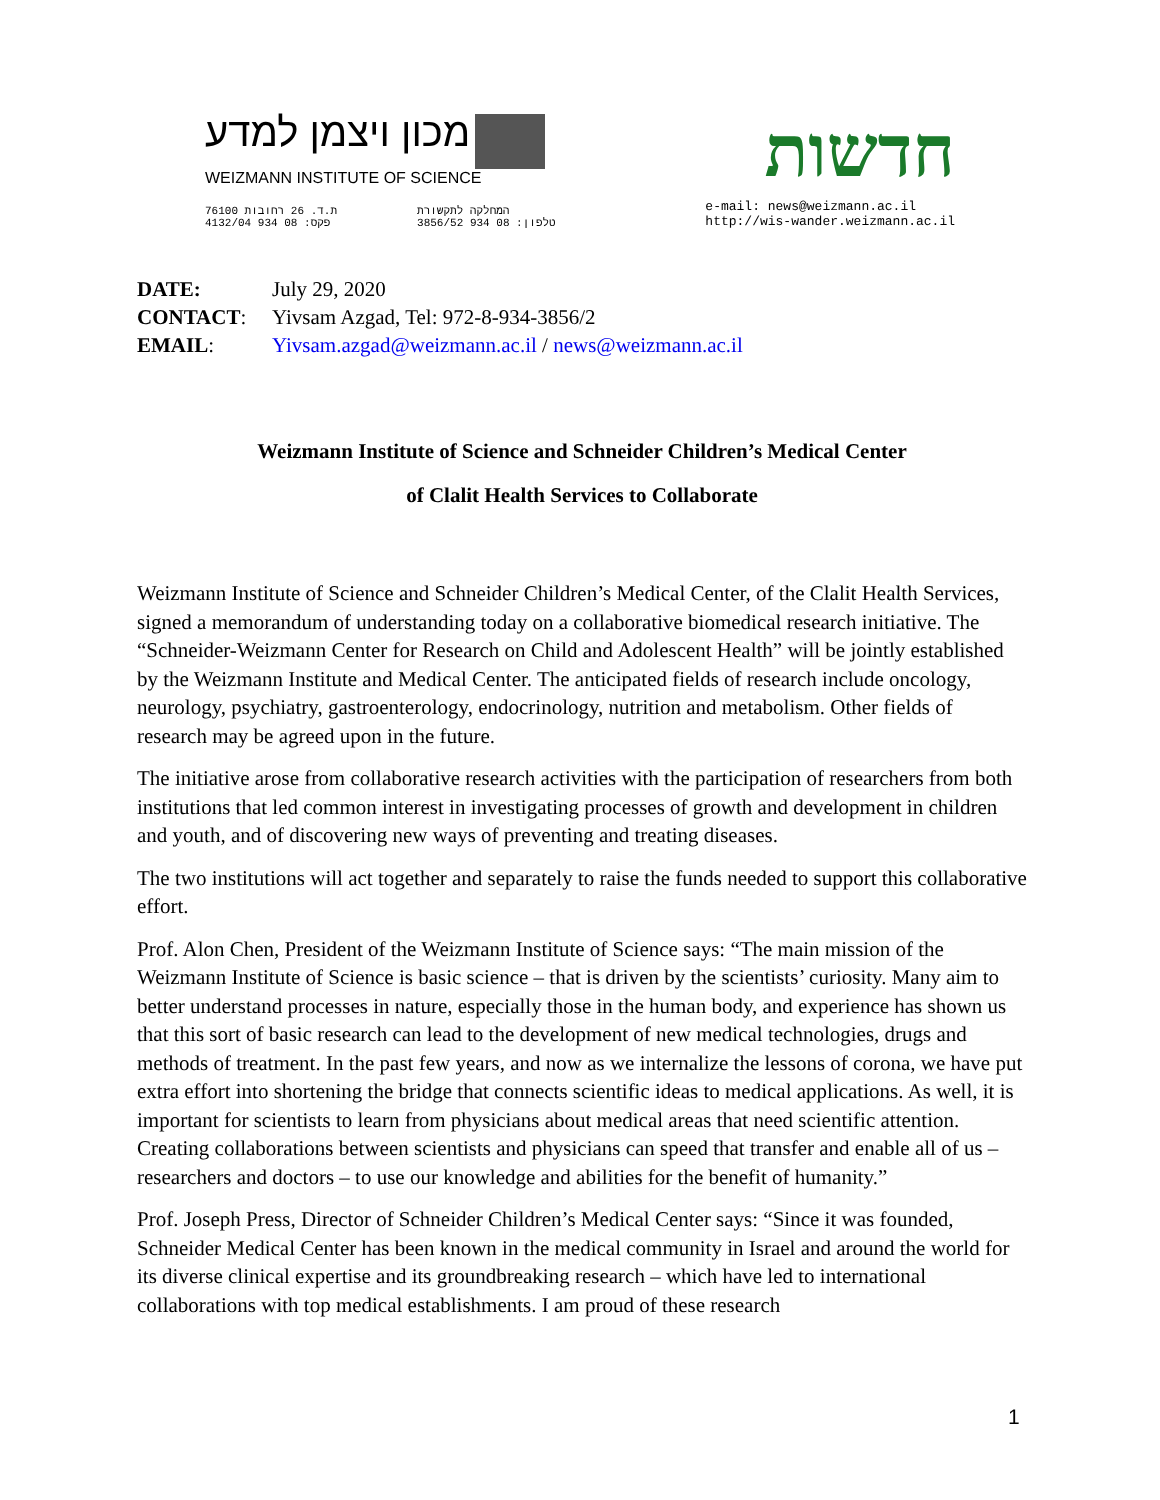מכון ויצמן למדע
WEIZMANN INSTITUTE OF SCIENCE
ת.ד. 26 רחובות 76100
פקס: 08 934 4132/04
המחלקה לתקשורת
טלפון: 08 934 3856/52
חדשות
e-mail: news@weizmann.ac.il
http://wis-wander.weizmann.ac.il
| DATE: | July 29, 2020 |
| CONTACT : | Yivsam Azgad, Tel: 972-8-934-3856/2 |
| EMAIL : | Yivsam.azgad@weizmann.ac.il / news@weizmann.ac.il |
Weizmann Institute of Science and Schneider Children’s Medical Center
of Clalit Health Services to Collaborate
Weizmann Institute of Science and Schneider Children’s Medical Center, of the Clalit Health Services, signed a memorandum of understanding today on a collaborative biomedical research initiative. The “Schneider-Weizmann Center for Research on Child and Adolescent Health” will be jointly established by the Weizmann Institute and Medical Center. The anticipated fields of research include oncology, neurology, psychiatry, gastroenterology, endocrinology, nutrition and metabolism. Other fields of research may be agreed upon in the future.
The initiative arose from collaborative research activities with the participation of researchers from both institutions that led common interest in investigating processes of growth and development in children and youth, and of discovering new ways of preventing and treating diseases.
The two institutions will act together and separately to raise the funds needed to support this collaborative effort.
Prof. Alon Chen, President of the Weizmann Institute of Science says: “The main mission of the Weizmann Institute of Science is basic science – that is driven by the scientists’ curiosity. Many aim to better understand processes in nature, especially those in the human body, and experience has shown us that this sort of basic research can lead to the development of new medical technologies, drugs and methods of treatment. In the past few years, and now as we internalize the lessons of corona, we have put extra effort into shortening the bridge that connects scientific ideas to medical applications. As well, it is important for scientists to learn from physicians about medical areas that need scientific attention. Creating collaborations between scientists and physicians can speed that transfer and enable all of us – researchers and doctors – to use our knowledge and abilities for the benefit of humanity.”
Prof. Joseph Press, Director of Schneider Children’s Medical Center says: “Since it was founded, Schneider Medical Center has been known in the medical community in Israel and around the world for its diverse clinical expertise and its groundbreaking research – which have led to international collaborations with top medical establishments. I am proud of these research
1